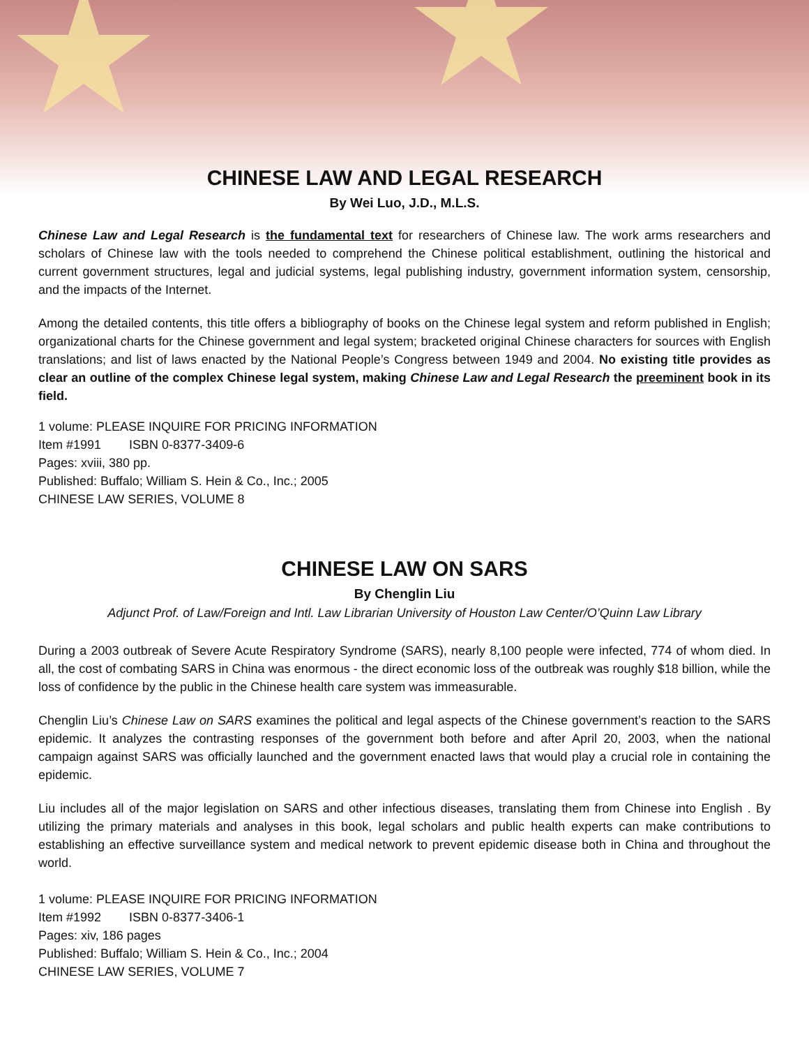CHINESE LAW AND LEGAL RESEARCH
By Wei Luo, J.D., M.L.S.
Chinese Law and Legal Research is the fundamental text for researchers of Chinese law. The work arms researchers and scholars of Chinese law with the tools needed to comprehend the Chinese political establishment, outlining the historical and current government structures, legal and judicial systems, legal publishing industry, government information system, censorship, and the impacts of the Internet.
Among the detailed contents, this title offers a bibliography of books on the Chinese legal system and reform published in English; organizational charts for the Chinese government and legal system; bracketed original Chinese characters for sources with English translations; and list of laws enacted by the National People’s Congress between 1949 and 2004. No existing title provides as clear an outline of the complex Chinese legal system, making Chinese Law and Legal Research the preeminent book in its field.
1 volume: PLEASE INQUIRE FOR PRICING INFORMATION
Item #1991 ISBN 0-8377-3409-6
Pages: xviii, 380 pp.
Published: Buffalo; William S. Hein & Co., Inc.; 2005
CHINESE LAW SERIES, VOLUME 8
CHINESE LAW ON SARS
By Chenglin Liu
Adjunct Prof. of Law/Foreign and Intl. Law Librarian University of Houston Law Center/O’Quinn Law Library
During a 2003 outbreak of Severe Acute Respiratory Syndrome (SARS), nearly 8,100 people were infected, 774 of whom died. In all, the cost of combating SARS in China was enormous - the direct economic loss of the outbreak was roughly $18 billion, while the loss of confidence by the public in the Chinese health care system was immeasurable.
Chenglin Liu’s Chinese Law on SARS examines the political and legal aspects of the Chinese government’s reaction to the SARS epidemic. It analyzes the contrasting responses of the government both before and after April 20, 2003, when the national campaign against SARS was officially launched and the government enacted laws that would play a crucial role in containing the epidemic.
Liu includes all of the major legislation on SARS and other infectious diseases, translating them from Chinese into English . By utilizing the primary materials and analyses in this book, legal scholars and public health experts can make contributions to establishing an effective surveillance system and medical network to prevent epidemic disease both in China and throughout the world.
1 volume: PLEASE INQUIRE FOR PRICING INFORMATION
Item #1992 ISBN 0-8377-3406-1
Pages: xiv, 186 pages
Published: Buffalo; William S. Hein & Co., Inc.; 2004
CHINESE LAW SERIES, VOLUME 7